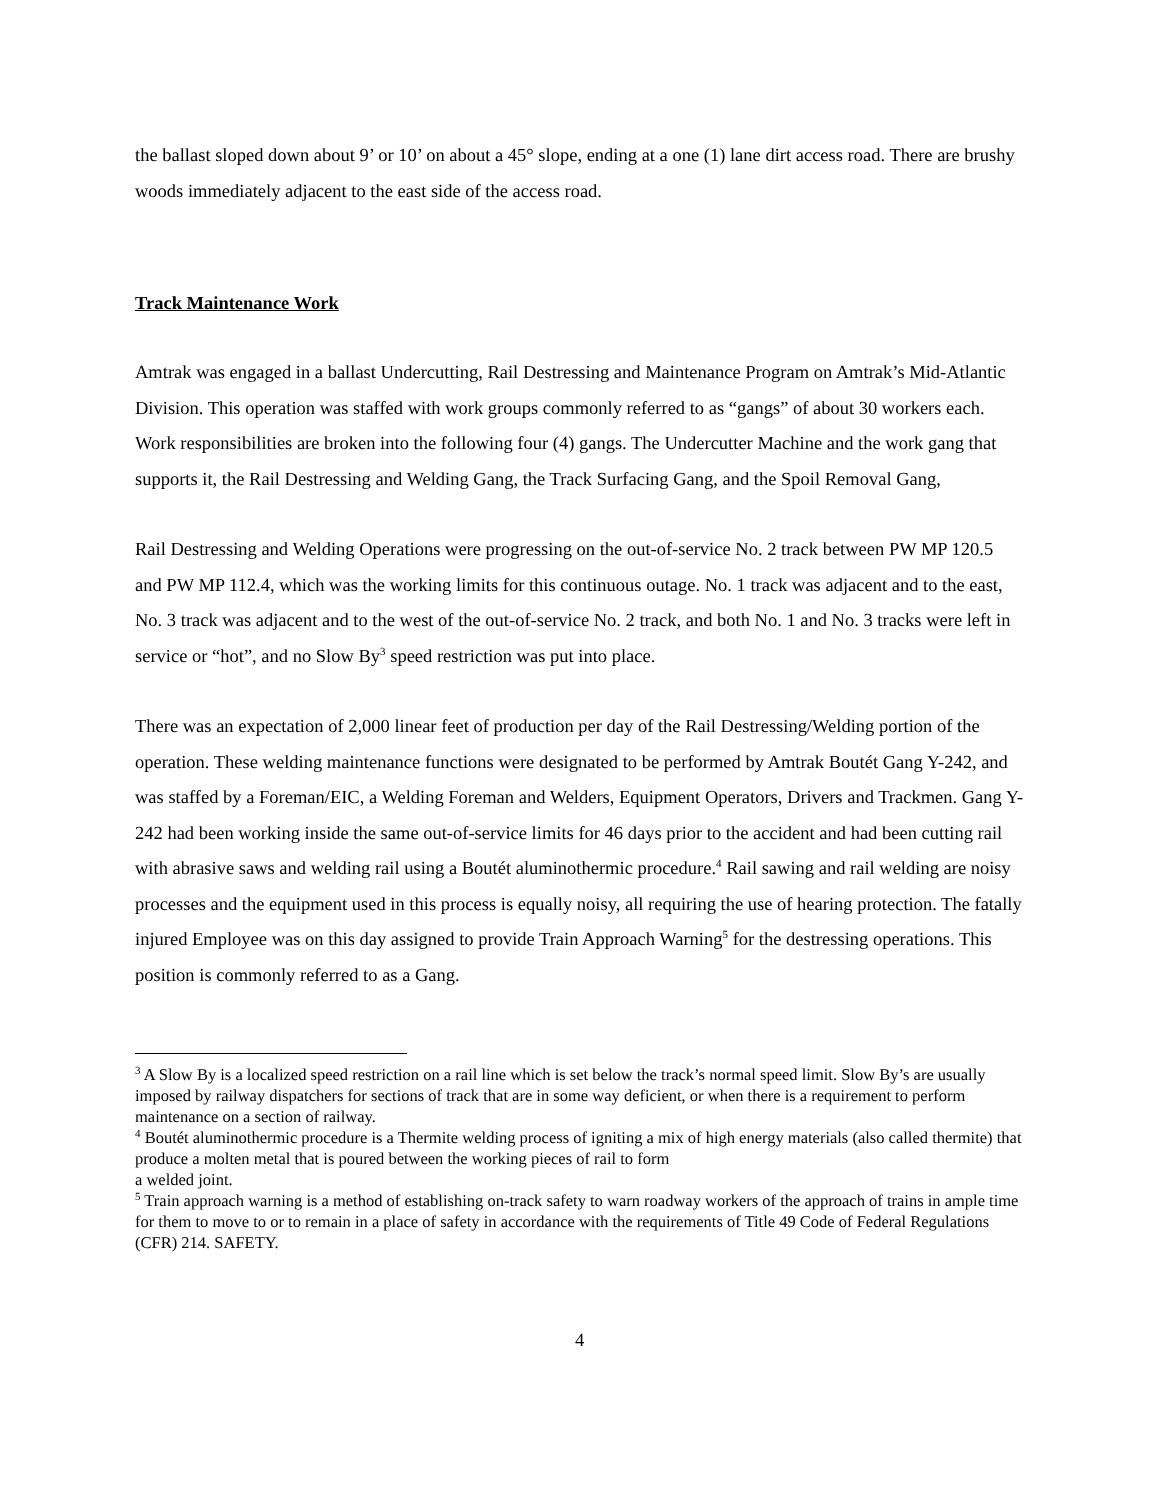the ballast sloped down about 9’ or 10’ on about a 45° slope, ending at a one (1) lane dirt access road. There are brushy woods immediately adjacent to the east side of the access road.
Track Maintenance Work
Amtrak was engaged in a ballast Undercutting, Rail Destressing and Maintenance Program on Amtrak’s Mid-Atlantic Division. This operation was staffed with work groups commonly referred to as “gangs” of about 30 workers each. Work responsibilities are broken into the following four (4) gangs. The Undercutter Machine and the work gang that supports it, the Rail Destressing and Welding Gang, the Track Surfacing Gang, and the Spoil Removal Gang,
Rail Destressing and Welding Operations were progressing on the out-of-service No. 2 track between PW MP 120.5 and PW MP 112.4, which was the working limits for this continuous outage. No. 1 track was adjacent and to the east, No. 3 track was adjacent and to the west of the out-of-service No. 2 track, and both No. 1 and No. 3 tracks were left in service or “hot”, and no Slow By<sup>3</sup> speed restriction was put into place.
There was an expectation of 2,000 linear feet of production per day of the Rail Destressing/Welding portion of the operation. These welding maintenance functions were designated to be performed by Amtrak Boutét Gang Y-242, and was staffed by a Foreman/EIC, a Welding Foreman and Welders, Equipment Operators, Drivers and Trackmen. Gang Y-242 had been working inside the same out-of-service limits for 46 days prior to the accident and had been cutting rail with abrasive saws and welding rail using a Boutét aluminothermic procedure.<sup>4</sup> Rail sawing and rail welding are noisy processes and the equipment used in this process is equally noisy, all requiring the use of hearing protection. The fatally injured Employee was on this day assigned to provide Train Approach Warning<sup>5</sup> for the destressing operations. This position is commonly referred to as a Gang.
<sup>3</sup> A Slow By is a localized speed restriction on a rail line which is set below the track’s normal speed limit. Slow By’s are usually imposed by railway dispatchers for sections of track that are in some way deficient, or when there is a requirement to perform maintenance on a section of railway.
<sup>4</sup> Boutét aluminothermic procedure is a Thermite welding process of igniting a mix of high energy materials (also called thermite) that produce a molten metal that is poured between the working pieces of rail to form
a welded joint.
<sup>5</sup> Train approach warning is a method of establishing on-track safety to warn roadway workers of the approach of trains in ample time for them to move to or to remain in a place of safety in accordance with the requirements of Title 49 Code of Federal Regulations (CFR) 214. SAFETY.
4